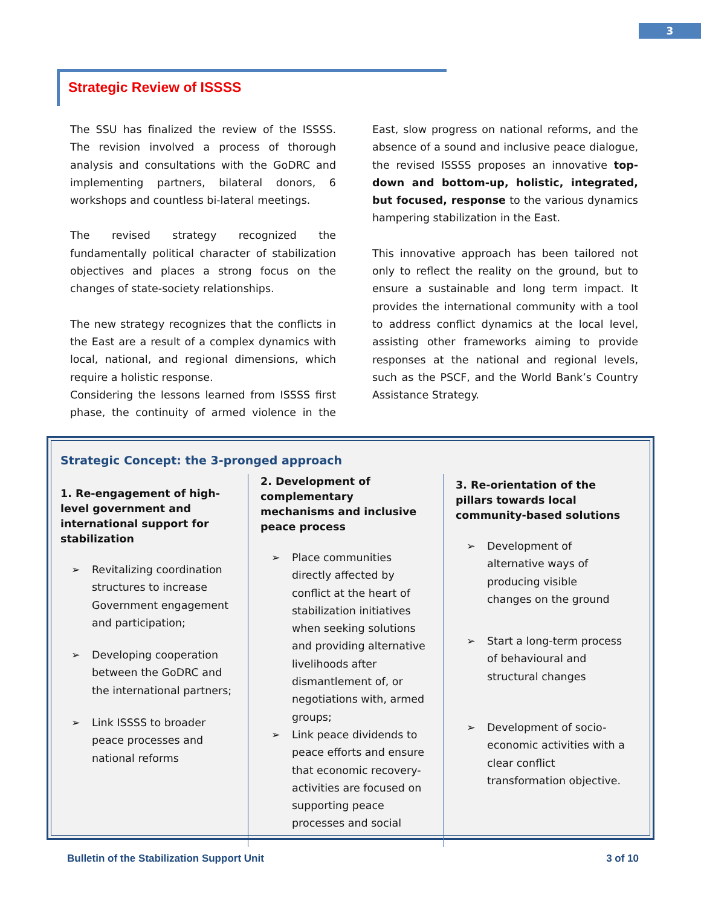3
Strategic Review of ISSSS
The SSU has finalized the review of the ISSSS. The revision involved a process of thorough analysis and consultations with the GoDRC and implementing partners, bilateral donors, 6 workshops and countless bi-lateral meetings.
The revised strategy recognized the fundamentally political character of stabilization objectives and places a strong focus on the changes of state-society relationships.
The new strategy recognizes that the conflicts in the East are a result of a complex dynamics with local, national, and regional dimensions, which require a holistic response.
Considering the lessons learned from ISSSS first phase, the continuity of armed violence in the East, slow progress on national reforms, and the absence of a sound and inclusive peace dialogue, the revised ISSSS proposes an innovative top-down and bottom-up, holistic, integrated, but focused, response to the various dynamics hampering stabilization in the East.
This innovative approach has been tailored not only to reflect the reality on the ground, but to ensure a sustainable and long term impact. It provides the international community with a tool to address conflict dynamics at the local level, assisting other frameworks aiming to provide responses at the national and regional levels, such as the PSCF, and the World Bank’s Country Assistance Strategy.
Strategic Concept: the 3-pronged approach
1. Re-engagement of high-level government and international support for stabilization
➢ Revitalizing coordination structures to increase Government engagement and participation;
➢ Developing cooperation between the GoDRC and the international partners;
➢ Link ISSSS to broader peace processes and national reforms
2. Development of complementary mechanisms and inclusive peace process
➢ Place communities directly affected by conflict at the heart of stabilization initiatives when seeking solutions and providing alternative livelihoods after dismantlement of, or negotiations with, armed groups;
➢ Link peace dividends to peace efforts and ensure that economic recovery-activities are focused on supporting peace processes and social
3. Re-orientation of the pillars towards local community-based solutions
➢ Development of alternative ways of producing visible changes on the ground
➢ Start a long-term process of behavioural and structural changes
➢ Development of socio-economic activities with a clear conflict transformation objective.
Bulletin of the Stabilization Support Unit 3 of 10